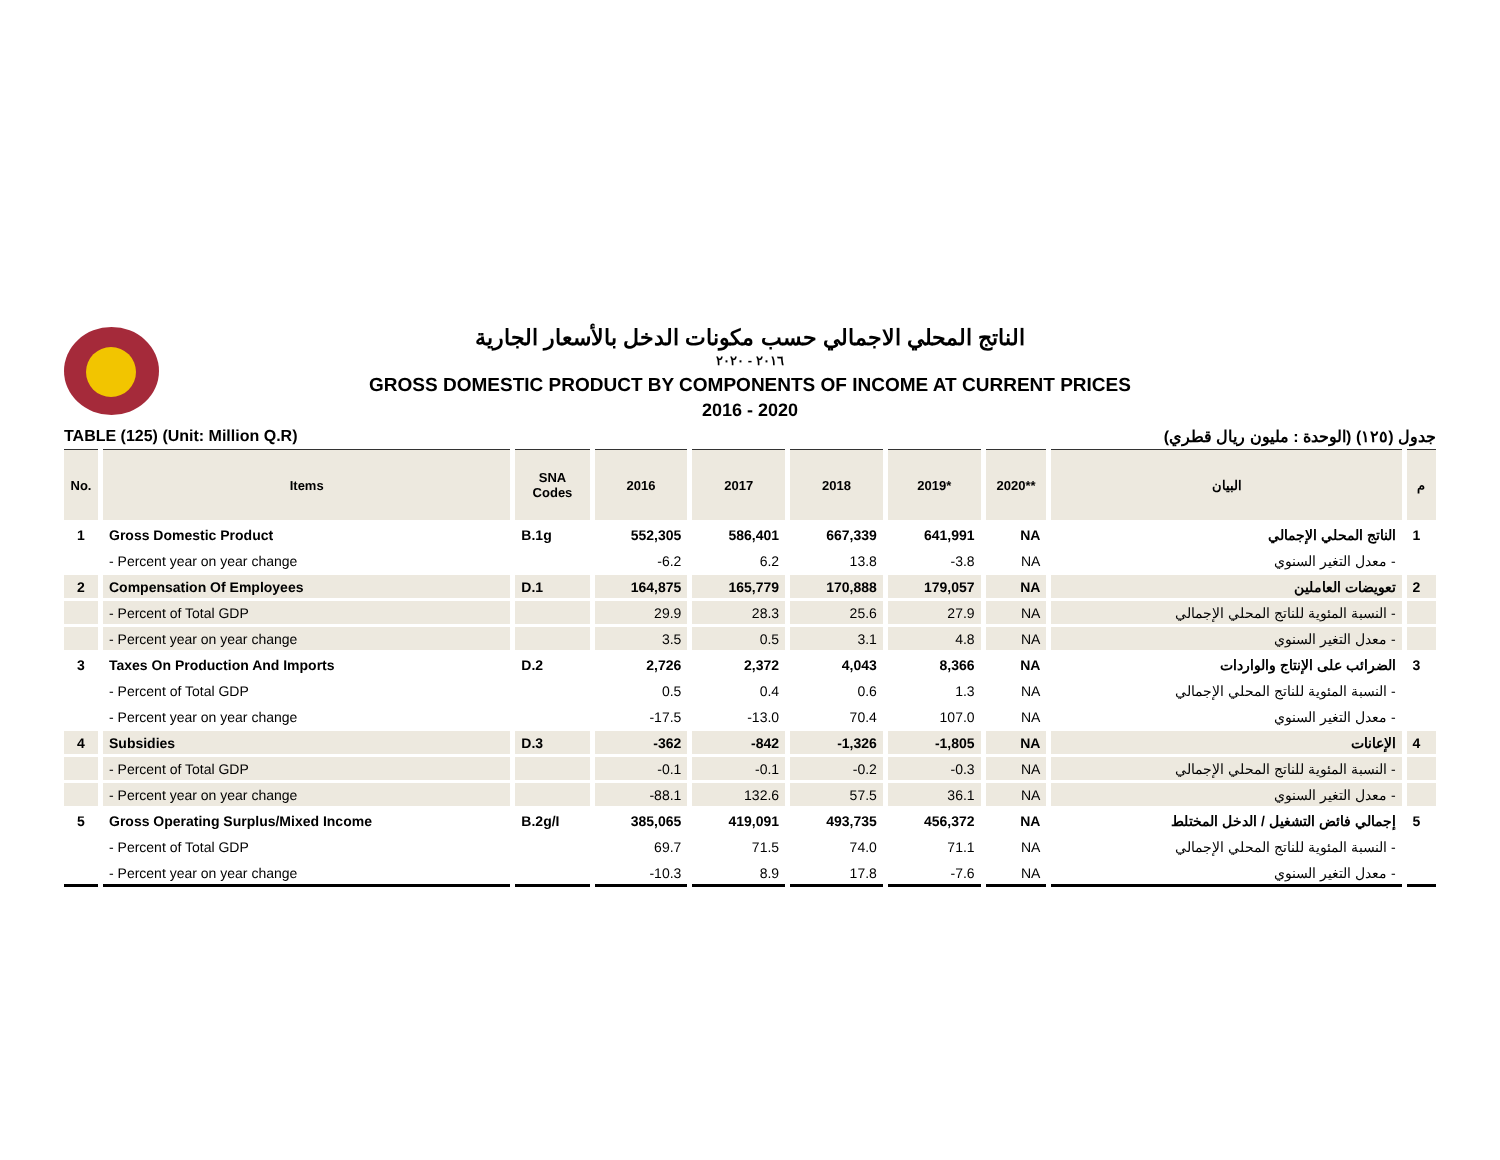الناتج المحلي الاجمالي حسب مكونات الدخل بالأسعار الجارية
٢٠١٦ - ٢٠٢٠
GROSS DOMESTIC PRODUCT BY COMPONENTS OF INCOME AT CURRENT PRICES
2016 - 2020
TABLE (125) (Unit: Million Q.R) جدول (١٢٥) (الوحدة : مليون ريال قطري)
| No. | Items | SNA Codes | 2016 | 2017 | 2018 | 2019* | 2020** | البيان | م |
| --- | --- | --- | --- | --- | --- | --- | --- | --- | --- |
| 1 | Gross Domestic Product | B.1g | 552,305 | 586,401 | 667,339 | 641,991 | NA | الناتج المحلي الإجمالي | 1 |
| | - Percent year on year change | | -6.2 | 6.2 | 13.8 | -3.8 | NA | - معدل التغير السنوي | |
| 2 | Compensation Of Employees | D.1 | 164,875 | 165,779 | 170,888 | 179,057 | NA | تعويضات العاملين | 2 |
| | - Percent of Total GDP | | 29.9 | 28.3 | 25.6 | 27.9 | NA | - النسبة المئوية للناتج المحلي الإجمالي | |
| | - Percent year on year change | | 3.5 | 0.5 | 3.1 | 4.8 | NA | - معدل التغير السنوي | |
| 3 | Taxes On Production And Imports | D.2 | 2,726 | 2,372 | 4,043 | 8,366 | NA | الضرائب على الإنتاج والواردات | 3 |
| | - Percent of Total GDP | | 0.5 | 0.4 | 0.6 | 1.3 | NA | - النسبة المئوية للناتج المحلي الإجمالي | |
| | - Percent year on year change | | -17.5 | -13.0 | 70.4 | 107.0 | NA | - معدل التغير السنوي | |
| 4 | Subsidies | D.3 | -362 | -842 | -1,326 | -1,805 | NA | الإعانات | 4 |
| | - Percent of Total GDP | | -0.1 | -0.1 | -0.2 | -0.3 | NA | - النسبة المئوية للناتج المحلي الإجمالي | |
| | - Percent year on year change | | -88.1 | 132.6 | 57.5 | 36.1 | NA | - معدل التغير السنوي | |
| 5 | Gross Operating Surplus/Mixed Income | B.2g/I | 385,065 | 419,091 | 493,735 | 456,372 | NA | إجمالي فائض التشغيل / الدخل المختلط | 5 |
| | - Percent of Total GDP | | 69.7 | 71.5 | 74.0 | 71.1 | NA | - النسبة المئوية للناتج المحلي الإجمالي | |
| | - Percent year on year change | | -10.3 | 8.9 | 17.8 | -7.6 | NA | - معدل التغير السنوي | |